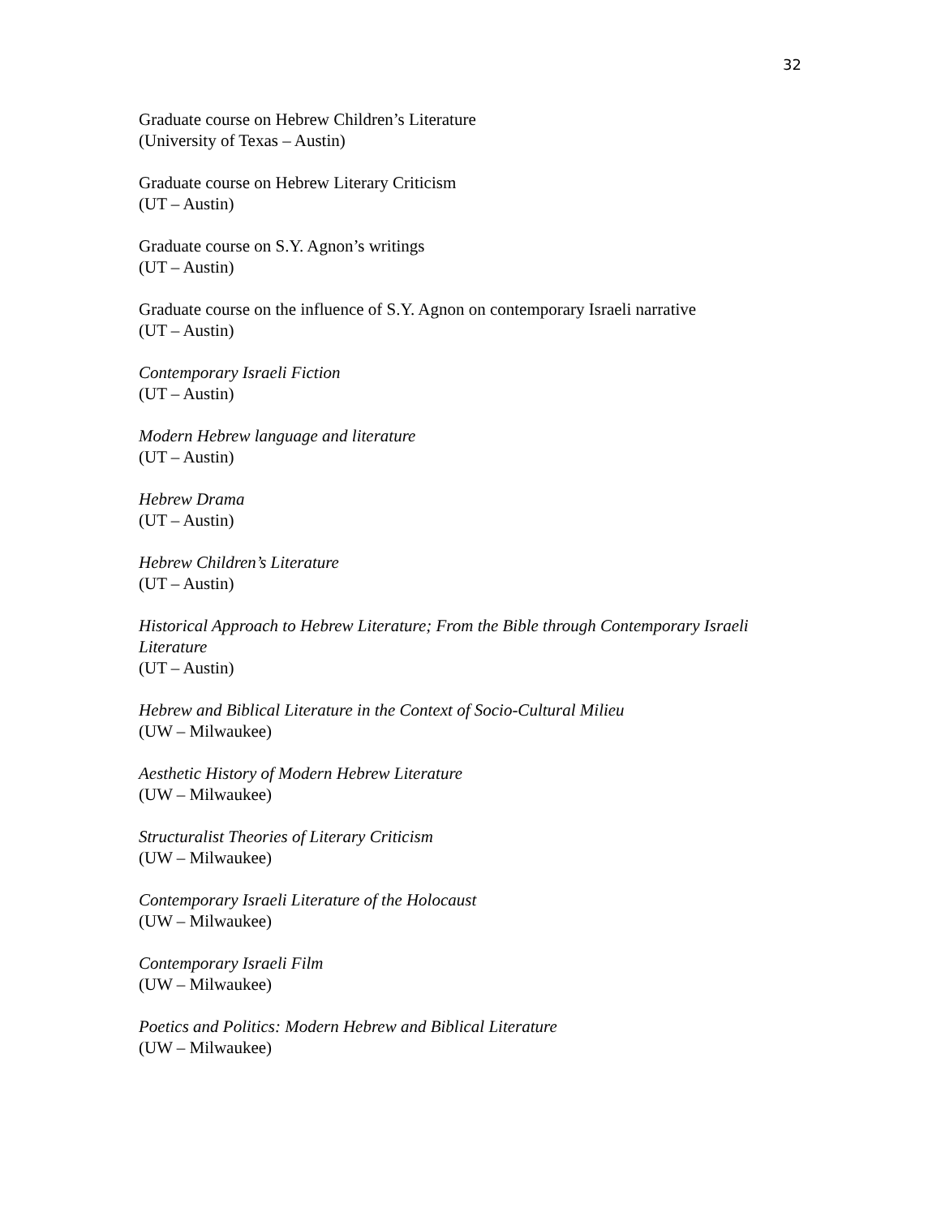32
Graduate course on Hebrew Children’s Literature
(University of Texas – Austin)
Graduate course on Hebrew Literary Criticism
(UT – Austin)
Graduate course on S.Y. Agnon’s writings
(UT – Austin)
Graduate course on the influence of S.Y. Agnon on contemporary Israeli narrative
(UT – Austin)
Contemporary Israeli Fiction
(UT – Austin)
Modern Hebrew language and literature
(UT – Austin)
Hebrew Drama
(UT – Austin)
Hebrew Children’s Literature
(UT – Austin)
Historical Approach to Hebrew Literature; From the Bible through Contemporary Israeli Literature
(UT – Austin)
Hebrew and Biblical Literature in the Context of Socio-Cultural Milieu
(UW – Milwaukee)
Aesthetic History of Modern Hebrew Literature
(UW – Milwaukee)
Structuralist Theories of Literary Criticism
(UW – Milwaukee)
Contemporary Israeli Literature of the Holocaust
(UW – Milwaukee)
Contemporary Israeli Film
(UW – Milwaukee)
Poetics and Politics: Modern Hebrew and Biblical Literature
(UW – Milwaukee)